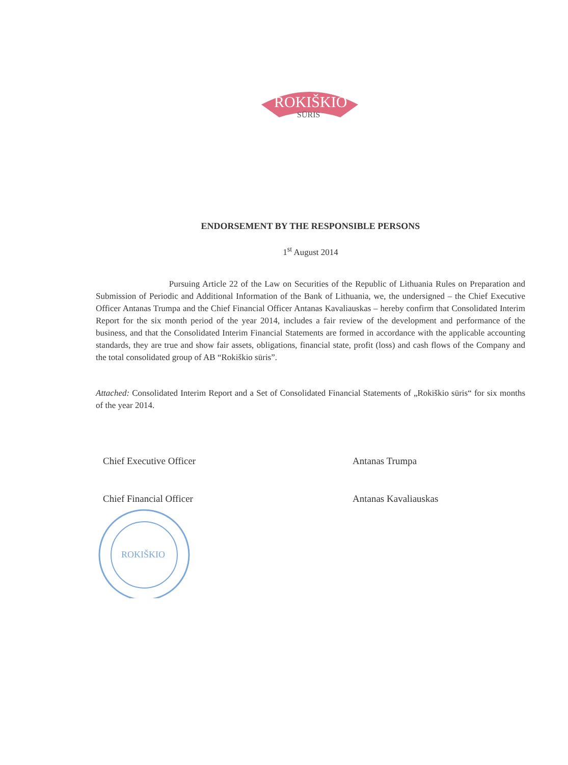ROKIŠKIO
SŪRIS
ENDORSEMENT BY THE RESPONSIBLE PERSONS
1<sup>st</sup> August 2014
Pursuing Article 22 of the Law on Securities of the Republic of Lithuania Rules on Preparation and Submission of Periodic and Additional Information of the Bank of Lithuania, we, the undersigned – the Chief Executive Officer Antanas Trumpa and the Chief Financial Officer Antanas Kavaliauskas – hereby confirm that Consolidated Interim Report for the six month period of the year 2014, includes a fair review of the development and performance of the business, and that the Consolidated Interim Financial Statements are formed in accordance with the applicable accounting standards, they are true and show fair assets, obligations, financial state, profit (loss) and cash flows of the Company and the total consolidated group of AB “Rokiškio sūris”.
Attached: Consolidated Interim Report and a Set of Consolidated Financial Statements of „Rokiškio sūris“ for six months of the year 2014.
Chief Executive Officer Antanas Trumpa
Chief Financial Officer Antanas Kavaliauskas
ROKIŠKIO